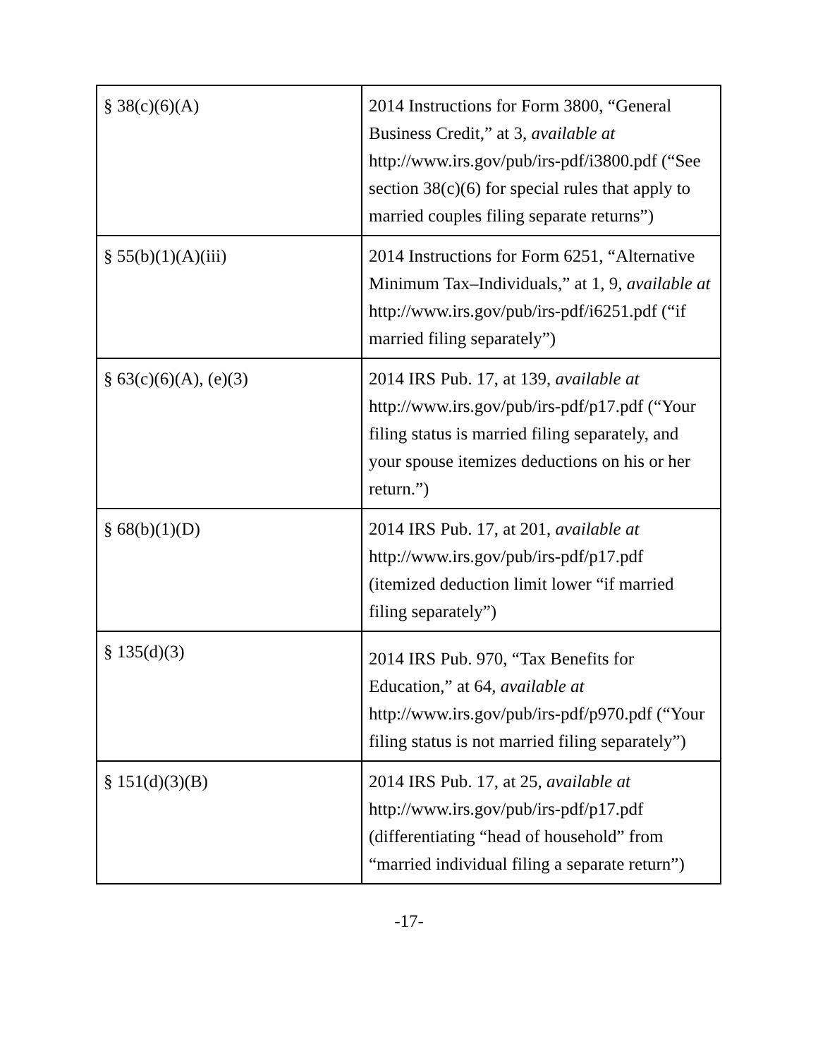| § 38(c)(6)(A) | 2014 Instructions for Form 3800, “General Business Credit,” at 3, available at http://www.irs.gov/pub/irs-pdf/i3800.pdf (“See section 38(c)(6) for special rules that apply to married couples filing separate returns”) |
| § 55(b)(1)(A)(iii) | 2014 Instructions for Form 6251, “Alternative Minimum Tax–Individuals,” at 1, 9, available at http://www.irs.gov/pub/irs-pdf/i6251.pdf (“if married filing separately”) |
| § 63(c)(6)(A), (e)(3) | 2014 IRS Pub. 17, at 139, available at http://www.irs.gov/pub/irs-pdf/p17.pdf (“Your filing status is married filing separately, and your spouse itemizes deductions on his or her return.”) |
| § 68(b)(1)(D) | 2014 IRS Pub. 17, at 201, available at http://www.irs.gov/pub/irs-pdf/p17.pdf (itemized deduction limit lower “if married filing separately”) |
| § 135(d)(3) | 2014 IRS Pub. 970, “Tax Benefits for Education,” at 64, available at http://www.irs.gov/pub/irs-pdf/p970.pdf (“Your filing status is not married filing separately”) |
| § 151(d)(3)(B) | 2014 IRS Pub. 17, at 25, available at http://www.irs.gov/pub/irs-pdf/p17.pdf (differentiating “head of household” from “married individual filing a separate return”) |
-17-